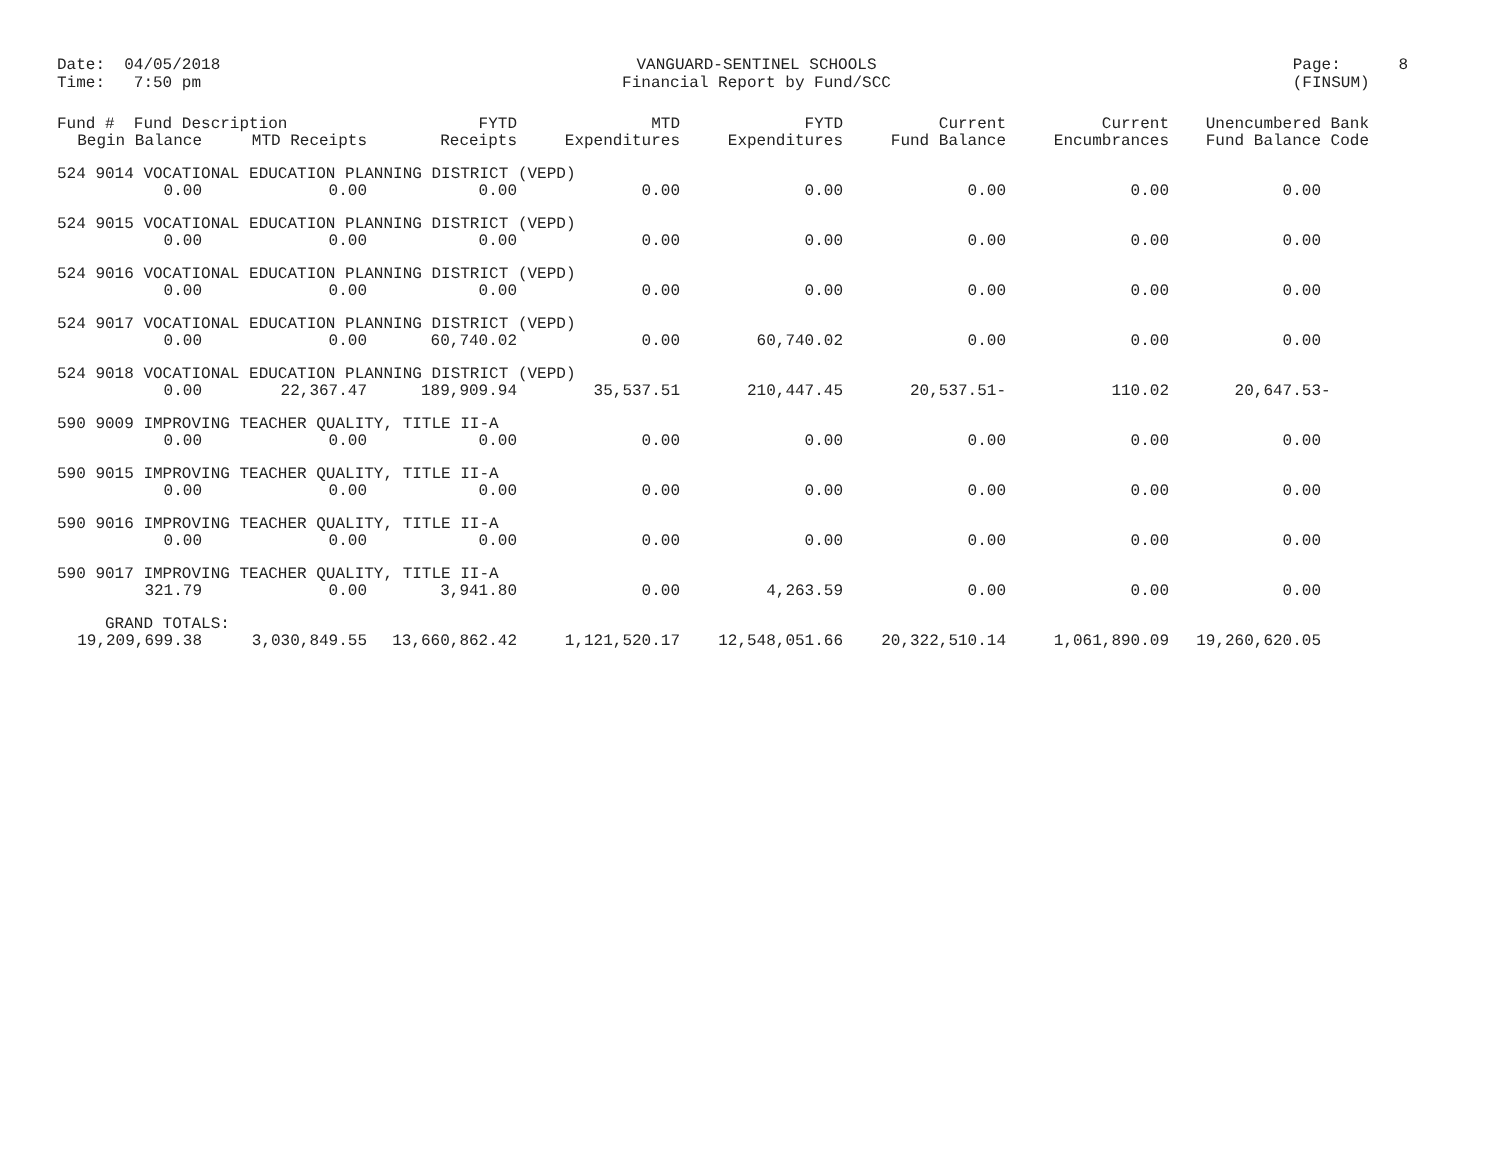Date: 04/05/2018 Time: 7:50 pm
VANGUARD-SENTINEL SCHOOLS Financial Report by Fund/SCC
Page: 8 (FINSUM)
| Fund # Fund Description | | FYTD | MTD | FYTD | Current | Current | Unencumbered Bank |
| --- | --- | --- | --- | --- | --- | --- | --- |
| Begin Balance | MTD Receipts | Receipts | Expenditures | Expenditures | Fund Balance | Encumbrances | Fund Balance Code |
| 524 9014 VOCATIONAL EDUCATION PLANNING DISTRICT (VEPD) | | | | | | | |
| 0.00 | 0.00 | 0.00 | 0.00 | 0.00 | 0.00 | 0.00 | 0.00 |
| 524 9015 VOCATIONAL EDUCATION PLANNING DISTRICT (VEPD) | | | | | | | |
| 0.00 | 0.00 | 0.00 | 0.00 | 0.00 | 0.00 | 0.00 | 0.00 |
| 524 9016 VOCATIONAL EDUCATION PLANNING DISTRICT (VEPD) | | | | | | | |
| 0.00 | 0.00 | 0.00 | 0.00 | 0.00 | 0.00 | 0.00 | 0.00 |
| 524 9017 VOCATIONAL EDUCATION PLANNING DISTRICT (VEPD) | | | | | | | |
| 0.00 | 0.00 | 60,740.02 | 0.00 | 60,740.02 | 0.00 | 0.00 | 0.00 |
| 524 9018 VOCATIONAL EDUCATION PLANNING DISTRICT (VEPD) | | | | | | | |
| 0.00 | 22,367.47 | 189,909.94 | 35,537.51 | 210,447.45 | 20,537.51- | 110.02 | 20,647.53- |
| 590 9009 IMPROVING TEACHER QUALITY, TITLE II-A | | | | | | | |
| 0.00 | 0.00 | 0.00 | 0.00 | 0.00 | 0.00 | 0.00 | 0.00 |
| 590 9015 IMPROVING TEACHER QUALITY, TITLE II-A | | | | | | | |
| 0.00 | 0.00 | 0.00 | 0.00 | 0.00 | 0.00 | 0.00 | 0.00 |
| 590 9016 IMPROVING TEACHER QUALITY, TITLE II-A | | | | | | | |
| 0.00 | 0.00 | 0.00 | 0.00 | 0.00 | 0.00 | 0.00 | 0.00 |
| 590 9017 IMPROVING TEACHER QUALITY, TITLE II-A | | | | | | | |
| 321.79 | 0.00 | 3,941.80 | 0.00 | 4,263.59 | 0.00 | 0.00 | 0.00 |
| GRAND TOTALS: | | | | | | | |
| 19,209,699.38 | 3,030,849.55 | 13,660,862.42 | 1,121,520.17 | 12,548,051.66 | 20,322,510.14 | 1,061,890.09 | 19,260,620.05 |